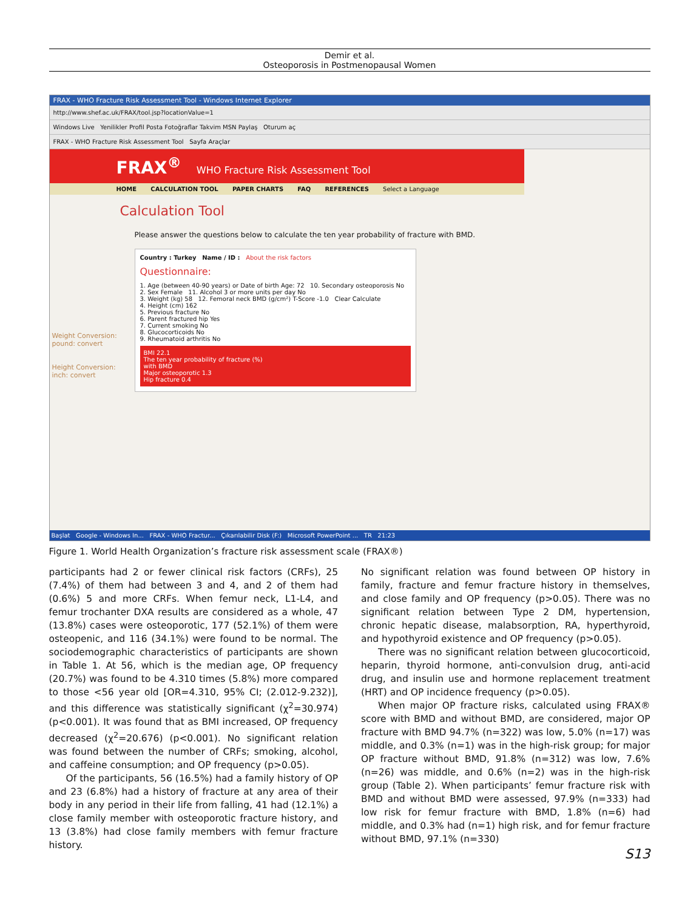Demir et al.
Osteoporosis in Postmenopausal Women
FRAX - WHO Fracture Risk Assessment Tool - Windows Internet Explorer
http://www.shef.ac.uk/FRAX/tool.jsp?locationValue=1
Windows Live Yenilikler Profil Posta Fotoğraflar Takvim MSN Paylaş Oturum aç
FRAX - WHO Fracture Risk Assessment Tool Sayfa Araçlar
FRAX<sup>®</sup> WHO Fracture Risk Assessment Tool
HOME CALCULATION TOOL PAPER CHARTS FAQ REFERENCES Select a Language
Calculation Tool
Please answer the questions below to calculate the ten year probability of fracture with BMD.
Country : Turkey Name / ID : About the risk factors
Questionnaire:
1. Age (between 40-90 years) or Date of birth Age: 72 10. Secondary osteoporosis No
2. Sex Female 11. Alcohol 3 or more units per day No
3. Weight (kg) 58 12. Femoral neck BMD (g/cm²) T-Score -1.0 Clear Calculate
4. Height (cm) 162
5. Previous fracture No
6. Parent fractured hip Yes
7. Current smoking No
8. Glucocorticoids No
9. Rheumatoid arthritis No
BMI 22.1
The ten year probability of fracture (%)
with BMD
Major osteoporotic 1.3
Hip fracture 0.4
Weight Conversion:
pound: convert
Height Conversion:
inch: convert
Başlat Google - Windows In... FRAX - WHO Fractur... Çıkarılabilir Disk (F:) Microsoft PowerPoint ... TR 21:23
Figure 1. World Health Organization’s fracture risk assessment scale (FRAX®)
participants had 2 or fewer clinical risk factors (CRFs), 25 (7.4%) of them had between 3 and 4, and 2 of them had (0.6%) 5 and more CRFs. When femur neck, L1-L4, and femur trochanter DXA results are considered as a whole, 47 (13.8%) cases were osteoporotic, 177 (52.1%) of them were osteopenic, and 116 (34.1%) were found to be normal. The sociodemographic characteristics of participants are shown in Table 1. At 56, which is the median age, OP frequency (20.7%) was found to be 4.310 times (5.8%) more compared to those <56 year old [OR=4.310, 95% CI; (2.012-9.232)], and this difference was statistically significant (χ<sup>2</sup>=30.974) (p<0.001). It was found that as BMI increased, OP frequency decreased (χ<sup>2</sup>=20.676) (p<0.001). No significant relation was found between the number of CRFs; smoking, alcohol, and caffeine consumption; and OP frequency (p>0.05).
Of the participants, 56 (16.5%) had a family history of OP and 23 (6.8%) had a history of fracture at any area of their body in any period in their life from falling, 41 had (12.1%) a close family member with osteoporotic fracture history, and 13 (3.8%) had close family members with femur fracture history.
No significant relation was found between OP history in family, fracture and femur fracture history in themselves, and close family and OP frequency (p>0.05). There was no significant relation between Type 2 DM, hypertension, chronic hepatic disease, malabsorption, RA, hyperthyroid, and hypothyroid existence and OP frequency (p>0.05).
There was no significant relation between glucocorticoid, heparin, thyroid hormone, anti-convulsion drug, anti-acid drug, and insulin use and hormone replacement treatment (HRT) and OP incidence frequency (p>0.05).
When major OP fracture risks, calculated using FRAX® score with BMD and without BMD, are considered, major OP fracture with BMD 94.7% (n=322) was low, 5.0% (n=17) was middle, and 0.3% (n=1) was in the high-risk group; for major OP fracture without BMD, 91.8% (n=312) was low, 7.6% (n=26) was middle, and 0.6% (n=2) was in the high-risk group (Table 2). When participants’ femur fracture risk with BMD and without BMD were assessed, 97.9% (n=333) had low risk for femur fracture with BMD, 1.8% (n=6) had middle, and 0.3% had (n=1) high risk, and for femur fracture without BMD, 97.1% (n=330)
S13